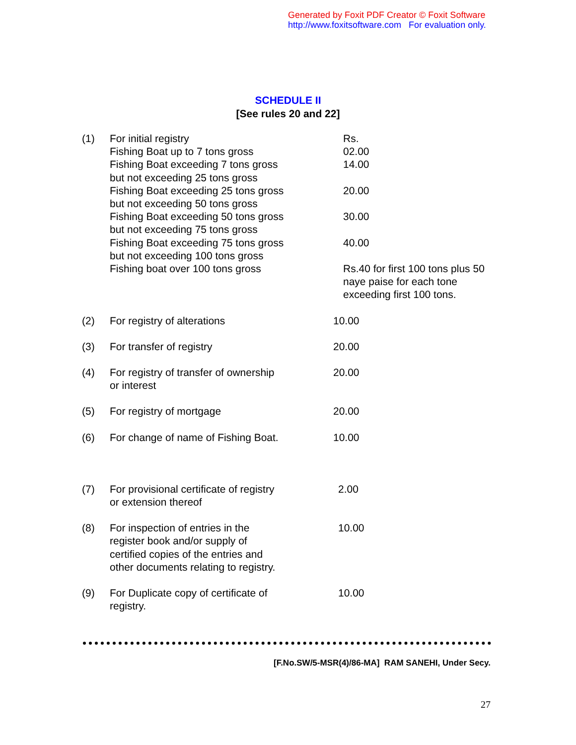Generated by Foxit PDF Creator © Foxit Software
http://www.foxitsoftware.com For evaluation only.
SCHEDULE II
[See rules 20 and 22]
| (1) | For initial registry Fishing Boat up to 7 tons gross Fishing Boat exceeding 7 tons gross but not exceeding 25 tons gross Fishing Boat exceeding 25 tons gross but not exceeding 50 tons gross Fishing Boat exceeding 50 tons gross but not exceeding 75 tons gross Fishing Boat exceeding 75 tons gross but not exceeding 100 tons gross Fishing boat over 100 tons gross | Rs. 02.00 14.00 20.00 30.00 40.00 Rs.40 for first 100 tons plus 50 naye paise for each tone exceeding first 100 tons. |
| (2) | For registry of alterations | 10.00 |
| (3) | For transfer of registry | 20.00 |
| (4) | For registry of transfer of ownership or interest | 20.00 |
| (5) | For registry of mortgage | 20.00 |
| (6) | For change of name of Fishing Boat. | 10.00 |
| (7) | For provisional certificate of registry or extension thereof | 2.00 |
| (8) | For inspection of entries in the register book and/or supply of certified copies of the entries and other documents relating to registry. | 10.00 |
| (9) | For Duplicate copy of certificate of registry. | 10.00 |
[F.No.SW/5-MSR(4)/86-MA] RAM SANEHI, Under Secy.
27